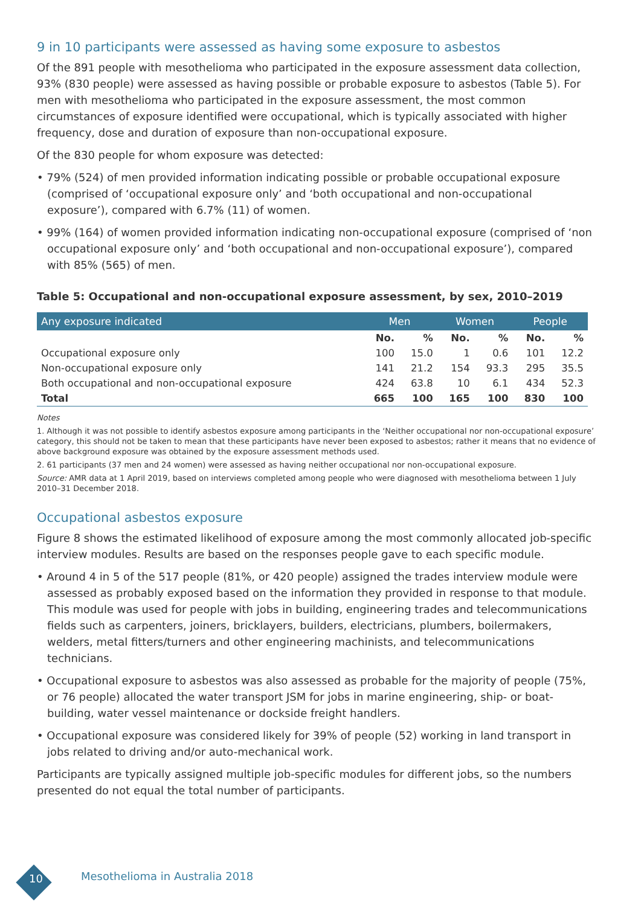9 in 10 participants were assessed as having some exposure to asbestos
Of the 891 people with mesothelioma who participated in the exposure assessment data collection, 93% (830 people) were assessed as having possible or probable exposure to asbestos (Table 5). For men with mesothelioma who participated in the exposure assessment, the most common circumstances of exposure identified were occupational, which is typically associated with higher frequency, dose and duration of exposure than non-occupational exposure.
Of the 830 people for whom exposure was detected:
• 79% (524) of men provided information indicating possible or probable occupational exposure (comprised of ‘occupational exposure only’ and ‘both occupational and non-occupational exposure’), compared with 6.7% (11) of women.
• 99% (164) of women provided information indicating non-occupational exposure (comprised of ‘non occupational exposure only’ and ‘both occupational and non-occupational exposure’), compared with 85% (565) of men.
Table 5: Occupational and non-occupational exposure assessment, by sex, 2010–2019
| Any exposure indicated | Men | | Women | | People | |
| --- | --- | --- | --- | --- | --- | --- |
| | No. | % | No. | % | No. | % |
| Occupational exposure only | 100 | 15.0 | 1 | 0.6 | 101 | 12.2 |
| Non-occupational exposure only | 141 | 21.2 | 154 | 93.3 | 295 | 35.5 |
| Both occupational and non-occupational exposure | 424 | 63.8 | 10 | 6.1 | 434 | 52.3 |
| Total | 665 | 100 | 165 | 100 | 830 | 100 |
Notes
1. Although it was not possible to identify asbestos exposure among participants in the ‘Neither occupational nor non-occupational exposure’ category, this should not be taken to mean that these participants have never been exposed to asbestos; rather it means that no evidence of above background exposure was obtained by the exposure assessment methods used.
2. 61 participants (37 men and 24 women) were assessed as having neither occupational nor non-occupational exposure.
Source: AMR data at 1 April 2019, based on interviews completed among people who were diagnosed with mesothelioma between 1 July 2010–31 December 2018.
Occupational asbestos exposure
Figure 8 shows the estimated likelihood of exposure among the most commonly allocated job-specific interview modules. Results are based on the responses people gave to each specific module.
• Around 4 in 5 of the 517 people (81%, or 420 people) assigned the trades interview module were assessed as probably exposed based on the information they provided in response to that module. This module was used for people with jobs in building, engineering trades and telecommunications fields such as carpenters, joiners, bricklayers, builders, electricians, plumbers, boilermakers, welders, metal fitters/turners and other engineering machinists, and telecommunications technicians.
• Occupational exposure to asbestos was also assessed as probable for the majority of people (75%, or 76 people) allocated the water transport JSM for jobs in marine engineering, ship- or boat-building, water vessel maintenance or dockside freight handlers.
• Occupational exposure was considered likely for 39% of people (52) working in land transport in jobs related to driving and/or auto-mechanical work.
Participants are typically assigned multiple job-specific modules for different jobs, so the numbers presented do not equal the total number of participants.
10 Mesothelioma in Australia 2018